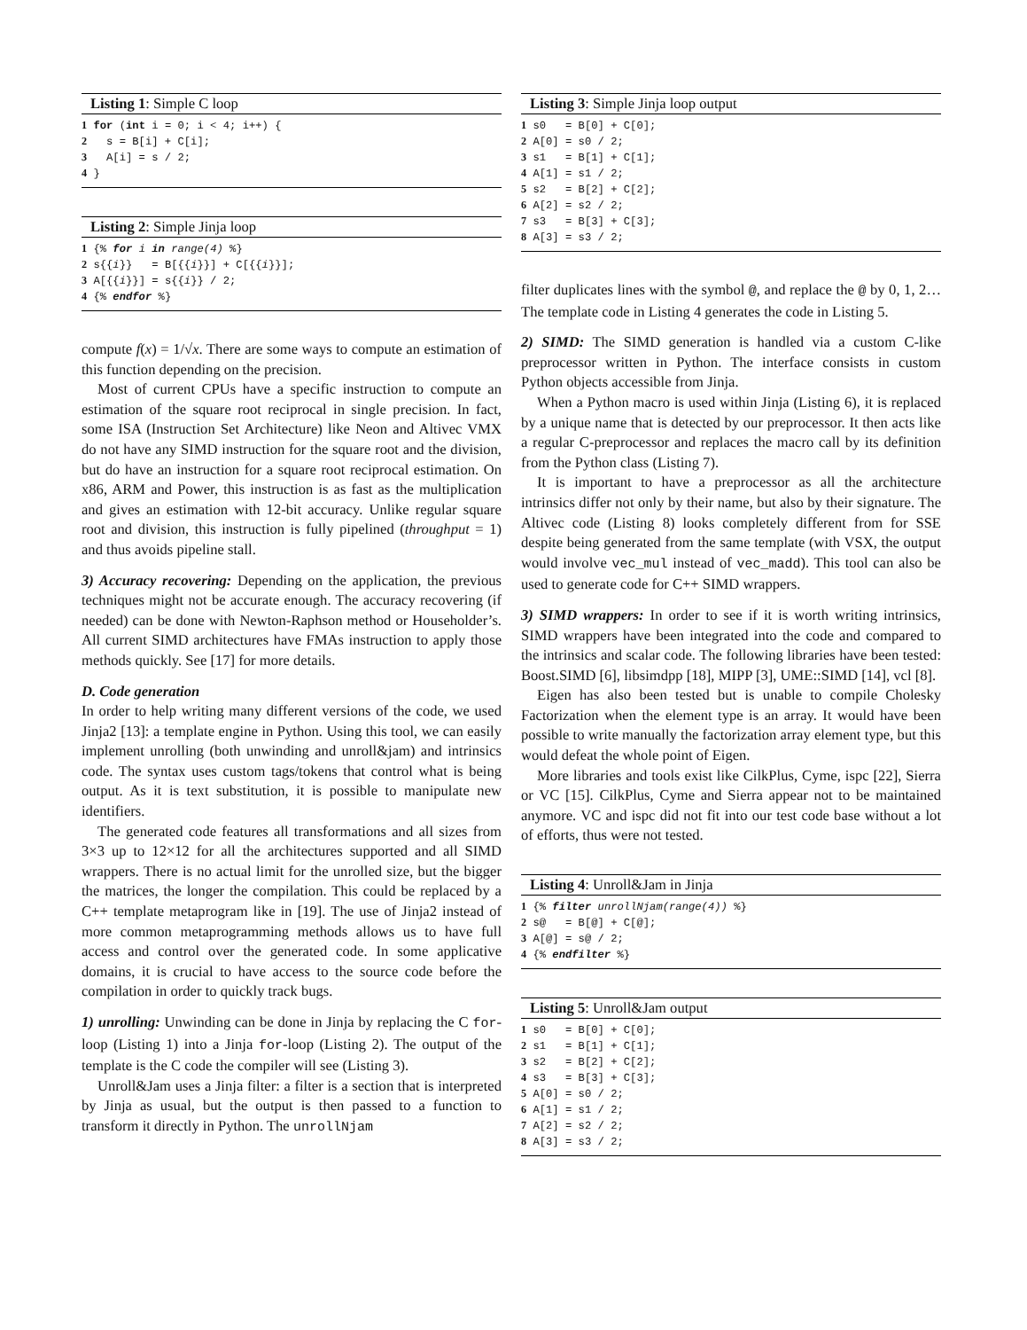Listing 1: Simple C loop
1 for (int i = 0; i < 4; i++) {
2   s = B[i] + C[i];
3   A[i] = s / 2;
4 }
Listing 2: Simple Jinja loop
1 {% for i in range(4) %}
2 s{{i}}   = B[{{i}}] + C[{{i}}];
3 A[{{i}}] = s{{i}} / 2;
4 {% endfor %}
compute f(x) = 1/√x. There are some ways to compute an estimation of this function depending on the precision.
Most of current CPUs have a specific instruction to compute an estimation of the square root reciprocal in single precision. In fact, some ISA (Instruction Set Architecture) like Neon and Altivec VMX do not have any SIMD instruction for the square root and the division, but do have an instruction for a square root reciprocal estimation. On x86, ARM and Power, this instruction is as fast as the multiplication and gives an estimation with 12-bit accuracy. Unlike regular square root and division, this instruction is fully pipelined (throughput = 1) and thus avoids pipeline stall.
3) Accuracy recovering: Depending on the application, the previous techniques might not be accurate enough. The accuracy recovering (if needed) can be done with Newton-Raphson method or Householder’s. All current SIMD architectures have FMAs instruction to apply those methods quickly. See [17] for more details.
D. Code generation
In order to help writing many different versions of the code, we used Jinja2 [13]: a template engine in Python. Using this tool, we can easily implement unrolling (both unwinding and unroll&jam) and intrinsics code. The syntax uses custom tags/tokens that control what is being output. As it is text substitution, it is possible to manipulate new identifiers.
The generated code features all transformations and all sizes from 3×3 up to 12×12 for all the architectures supported and all SIMD wrappers. There is no actual limit for the unrolled size, but the bigger the matrices, the longer the compilation. This could be replaced by a C++ template metaprogram like in [19]. The use of Jinja2 instead of more common metaprogramming methods allows us to have full access and control over the generated code. In some applicative domains, it is crucial to have access to the source code before the compilation in order to quickly track bugs.
1) unrolling: Unwinding can be done in Jinja by replacing the C for-loop (Listing 1) into a Jinja for-loop (Listing 2). The output of the template is the C code the compiler will see (Listing 3).
Unroll&Jam uses a Jinja filter: a filter is a section that is interpreted by Jinja as usual, but the output is then passed to a function to transform it directly in Python. The unrollNjam
Listing 3: Simple Jinja loop output
1 s0   = B[0] + C[0];
2 A[0] = s0 / 2;
3 s1   = B[1] + C[1];
4 A[1] = s1 / 2;
5 s2   = B[2] + C[2];
6 A[2] = s2 / 2;
7 s3   = B[3] + C[3];
8 A[3] = s3 / 2;
filter duplicates lines with the symbol @, and replace the @ by 0, 1, 2… The template code in Listing 4 generates the code in Listing 5.
2) SIMD: The SIMD generation is handled via a custom C-like preprocessor written in Python. The interface consists in custom Python objects accessible from Jinja.
When a Python macro is used within Jinja (Listing 6), it is replaced by a unique name that is detected by our preprocessor. It then acts like a regular C-preprocessor and replaces the macro call by its definition from the Python class (Listing 7).
It is important to have a preprocessor as all the architecture intrinsics differ not only by their name, but also by their signature. The Altivec code (Listing 8) looks completely different from for SSE despite being generated from the same template (with VSX, the output would involve vec_mul instead of vec_madd). This tool can also be used to generate code for C++ SIMD wrappers.
3) SIMD wrappers: In order to see if it is worth writing intrinsics, SIMD wrappers have been integrated into the code and compared to the intrinsics and scalar code. The following libraries have been tested: Boost.SIMD [6], libsimdpp [18], MIPP [3], UME::SIMD [14], vcl [8].
Eigen has also been tested but is unable to compile Cholesky Factorization when the element type is an array. It would have been possible to write manually the factorization array element type, but this would defeat the whole point of Eigen.
More libraries and tools exist like CilkPlus, Cyme, ispc [22], Sierra or VC [15]. CilkPlus, Cyme and Sierra appear not to be maintained anymore. VC and ispc did not fit into our test code base without a lot of efforts, thus were not tested.
Listing 4: Unroll&Jam in Jinja
1 {% filter unrollNjam(range(4)) %}
2 s@   = B[@] + C[@];
3 A[@] = s@ / 2;
4 {% endfilter %}
Listing 5: Unroll&Jam output
1 s0   = B[0] + C[0];
2 s1   = B[1] + C[1];
3 s2   = B[2] + C[2];
4 s3   = B[3] + C[3];
5 A[0] = s0 / 2;
6 A[1] = s1 / 2;
7 A[2] = s2 / 2;
8 A[3] = s3 / 2;